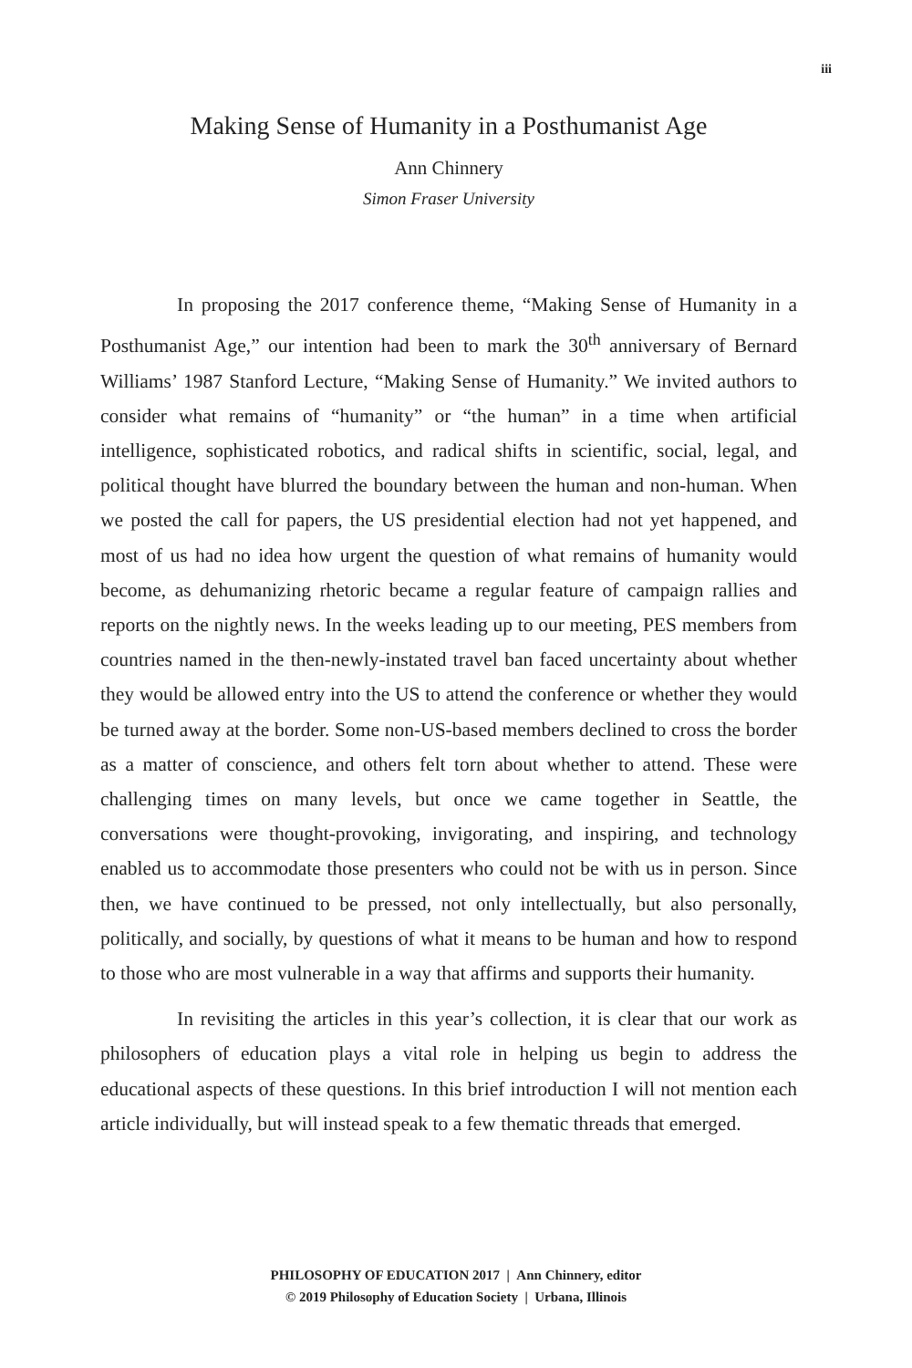iii
Making Sense of Humanity in a Posthumanist Age
Ann Chinnery
Simon Fraser University
In proposing the 2017 conference theme, “Making Sense of Humanity in a Posthumanist Age,” our intention had been to mark the 30<sup>th</sup> anniversary of Bernard Williams’ 1987 Stanford Lecture, “Making Sense of Humanity.” We invited authors to consider what remains of “humanity” or “the human” in a time when artificial intelligence, sophisticated robotics, and radical shifts in scientific, social, legal, and political thought have blurred the boundary between the human and non-human. When we posted the call for papers, the US presidential election had not yet happened, and most of us had no idea how urgent the question of what remains of humanity would become, as dehumanizing rhetoric became a regular feature of campaign rallies and reports on the nightly news. In the weeks leading up to our meeting, PES members from countries named in the then-newly-instated travel ban faced uncertainty about whether they would be allowed entry into the US to attend the conference or whether they would be turned away at the border. Some non-US-based members declined to cross the border as a matter of conscience, and others felt torn about whether to attend. These were challenging times on many levels, but once we came together in Seattle, the conversations were thought-provoking, invigorating, and inspiring, and technology enabled us to accommodate those presenters who could not be with us in person. Since then, we have continued to be pressed, not only intellectually, but also personally, politically, and socially, by questions of what it means to be human and how to respond to those who are most vulnerable in a way that affirms and supports their humanity.
In revisiting the articles in this year’s collection, it is clear that our work as philosophers of education plays a vital role in helping us begin to address the educational aspects of these questions. In this brief introduction I will not mention each article individually, but will instead speak to a few thematic threads that emerged.
PHILOSOPHY OF EDUCATION 2017 | Ann Chinnery, editor
© 2019 Philosophy of Education Society | Urbana, Illinois